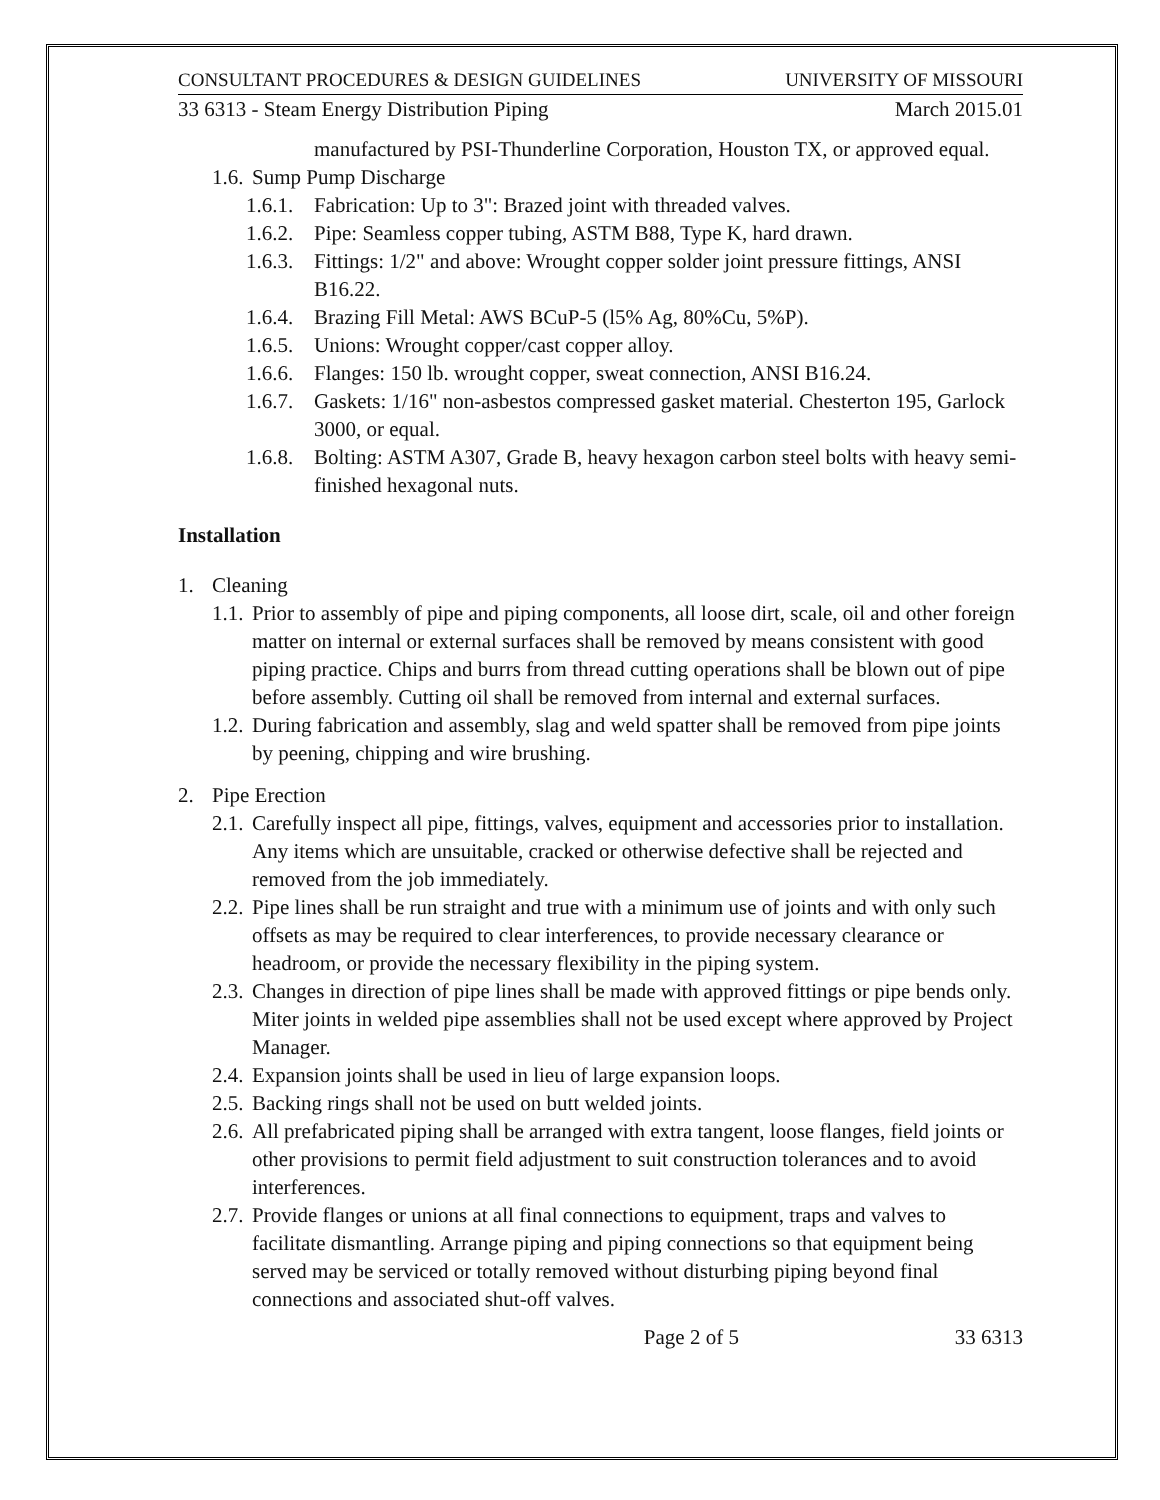CONSULTANT PROCEDURES & DESIGN GUIDELINES UNIVERSITY OF MISSOURI
33 6313 - Steam Energy Distribution Piping March 2015.01
manufactured by PSI-Thunderline Corporation, Houston TX, or approved equal.
1.6. Sump Pump Discharge
1.6.1. Fabrication: Up to 3": Brazed joint with threaded valves.
1.6.2. Pipe: Seamless copper tubing, ASTM B88, Type K, hard drawn.
1.6.3. Fittings: 1/2" and above: Wrought copper solder joint pressure fittings, ANSI B16.22.
1.6.4. Brazing Fill Metal: AWS BCuP-5 (l5% Ag, 80%Cu, 5%P).
1.6.5. Unions: Wrought copper/cast copper alloy.
1.6.6. Flanges: 150 lb. wrought copper, sweat connection, ANSI B16.24.
1.6.7. Gaskets: 1/16" non-asbestos compressed gasket material. Chesterton 195, Garlock 3000, or equal.
1.6.8. Bolting: ASTM A307, Grade B, heavy hexagon carbon steel bolts with heavy semi-finished hexagonal nuts.
Installation
1. Cleaning
1.1. Prior to assembly of pipe and piping components, all loose dirt, scale, oil and other foreign matter on internal or external surfaces shall be removed by means consistent with good piping practice. Chips and burrs from thread cutting operations shall be blown out of pipe before assembly. Cutting oil shall be removed from internal and external surfaces.
1.2. During fabrication and assembly, slag and weld spatter shall be removed from pipe joints by peening, chipping and wire brushing.
2. Pipe Erection
2.1. Carefully inspect all pipe, fittings, valves, equipment and accessories prior to installation. Any items which are unsuitable, cracked or otherwise defective shall be rejected and removed from the job immediately.
2.2. Pipe lines shall be run straight and true with a minimum use of joints and with only such offsets as may be required to clear interferences, to provide necessary clearance or headroom, or provide the necessary flexibility in the piping system.
2.3. Changes in direction of pipe lines shall be made with approved fittings or pipe bends only. Miter joints in welded pipe assemblies shall not be used except where approved by Project Manager.
2.4. Expansion joints shall be used in lieu of large expansion loops.
2.5. Backing rings shall not be used on butt welded joints.
2.6. All prefabricated piping shall be arranged with extra tangent, loose flanges, field joints or other provisions to permit field adjustment to suit construction tolerances and to avoid interferences.
2.7. Provide flanges or unions at all final connections to equipment, traps and valves to facilitate dismantling. Arrange piping and piping connections so that equipment being served may be serviced or totally removed without disturbing piping beyond final connections and associated shut-off valves.
Page 2 of 5 33 6313